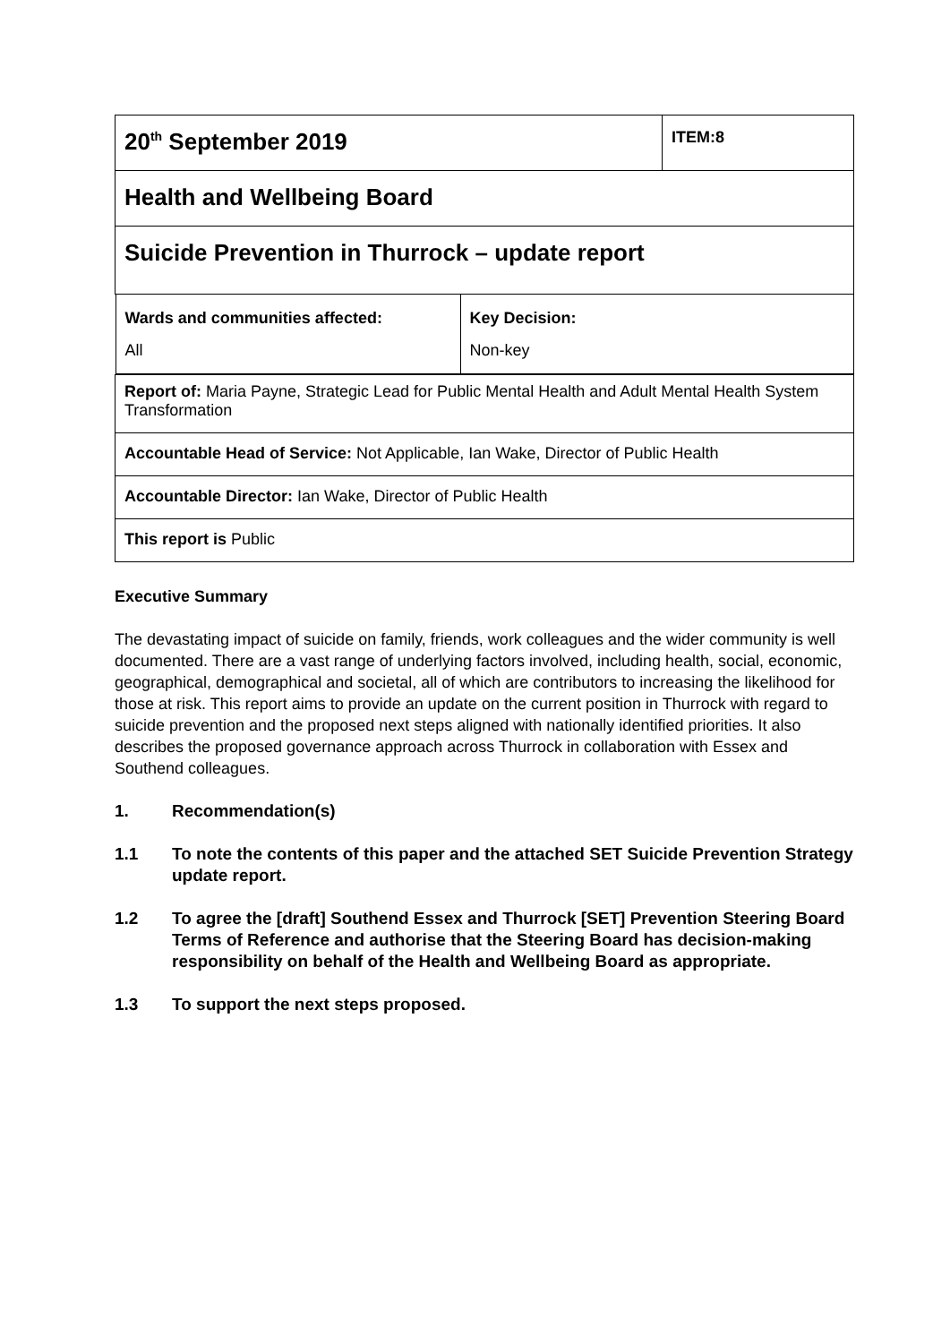| 20<sup>th</sup> September 2019 | ITEM:8 |
| Health and Wellbeing Board | |
| Suicide Prevention in Thurrock – update report | |
| / Wards and communities affected: All / Key Decision: Non-key / | |
| Report of: Maria Payne, Strategic Lead for Public Mental Health and Adult Mental Health System Transformation | |
| Accountable Head of Service: Not Applicable, Ian Wake, Director of Public Health | |
| Accountable Director: Ian Wake, Director of Public Health | |
| This report is Public | |
Executive Summary
The devastating impact of suicide on family, friends, work colleagues and the wider community is well documented. There are a vast range of underlying factors involved, including health, social, economic, geographical, demographical and societal, all of which are contributors to increasing the likelihood for those at risk. This report aims to provide an update on the current position in Thurrock with regard to suicide prevention and the proposed next steps aligned with nationally identified priorities. It also describes the proposed governance approach across Thurrock in collaboration with Essex and Southend colleagues.
1. Recommendation(s)
1.1 To note the contents of this paper and the attached SET Suicide Prevention Strategy update report.
1.2 To agree the [draft] Southend Essex and Thurrock [SET] Prevention Steering Board Terms of Reference and authorise that the Steering Board has decision-making responsibility on behalf of the Health and Wellbeing Board as appropriate.
1.3 To support the next steps proposed.